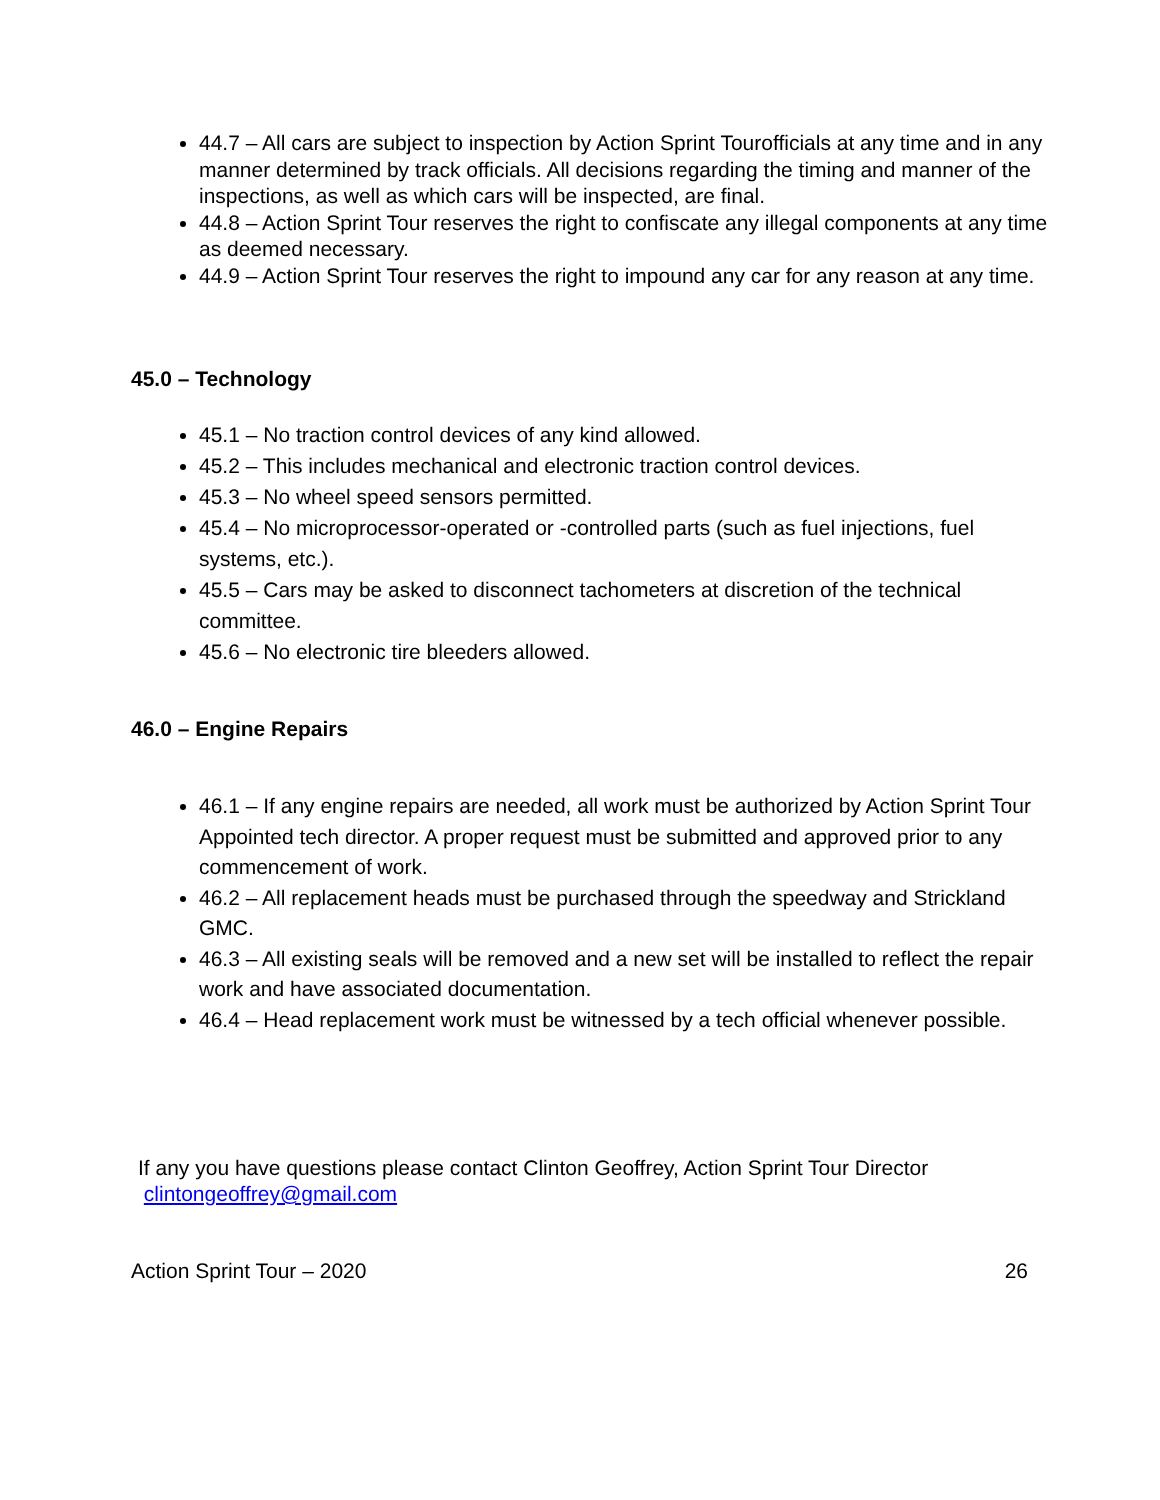44.7 – All cars are subject to inspection by Action Sprint Tourofficials at any time and in any manner determined by track officials. All decisions regarding the timing and manner of the inspections, as well as which cars will be inspected, are final.
44.8 – Action Sprint Tour reserves the right to confiscate any illegal components at any time as deemed necessary.
44.9 – Action Sprint Tour reserves the right to impound any car for any reason at any time.
45.0 – Technology
45.1 – No traction control devices of any kind allowed.
45.2 – This includes mechanical and electronic traction control devices.
45.3 – No wheel speed sensors permitted.
45.4 – No microprocessor-operated or -controlled parts (such as fuel injections, fuel systems, etc.).
45.5 – Cars may be asked to disconnect tachometers at discretion of the technical committee.
45.6 – No electronic tire bleeders allowed.
46.0 – Engine Repairs
46.1 – If any engine repairs are needed, all work must be authorized by Action Sprint Tour Appointed tech director. A proper request must be submitted and approved prior to any commencement of work.
46.2 – All replacement heads must be purchased through the speedway and Strickland GMC.
46.3 – All existing seals will be removed and a new set will be installed to reflect the repair work and have associated documentation.
46.4 – Head replacement work must be witnessed by a tech official whenever possible.
If any you have questions please contact Clinton Geoffrey, Action Sprint Tour Director
clintongeoffrey@gmail.com
Action Sprint Tour – 2020 26